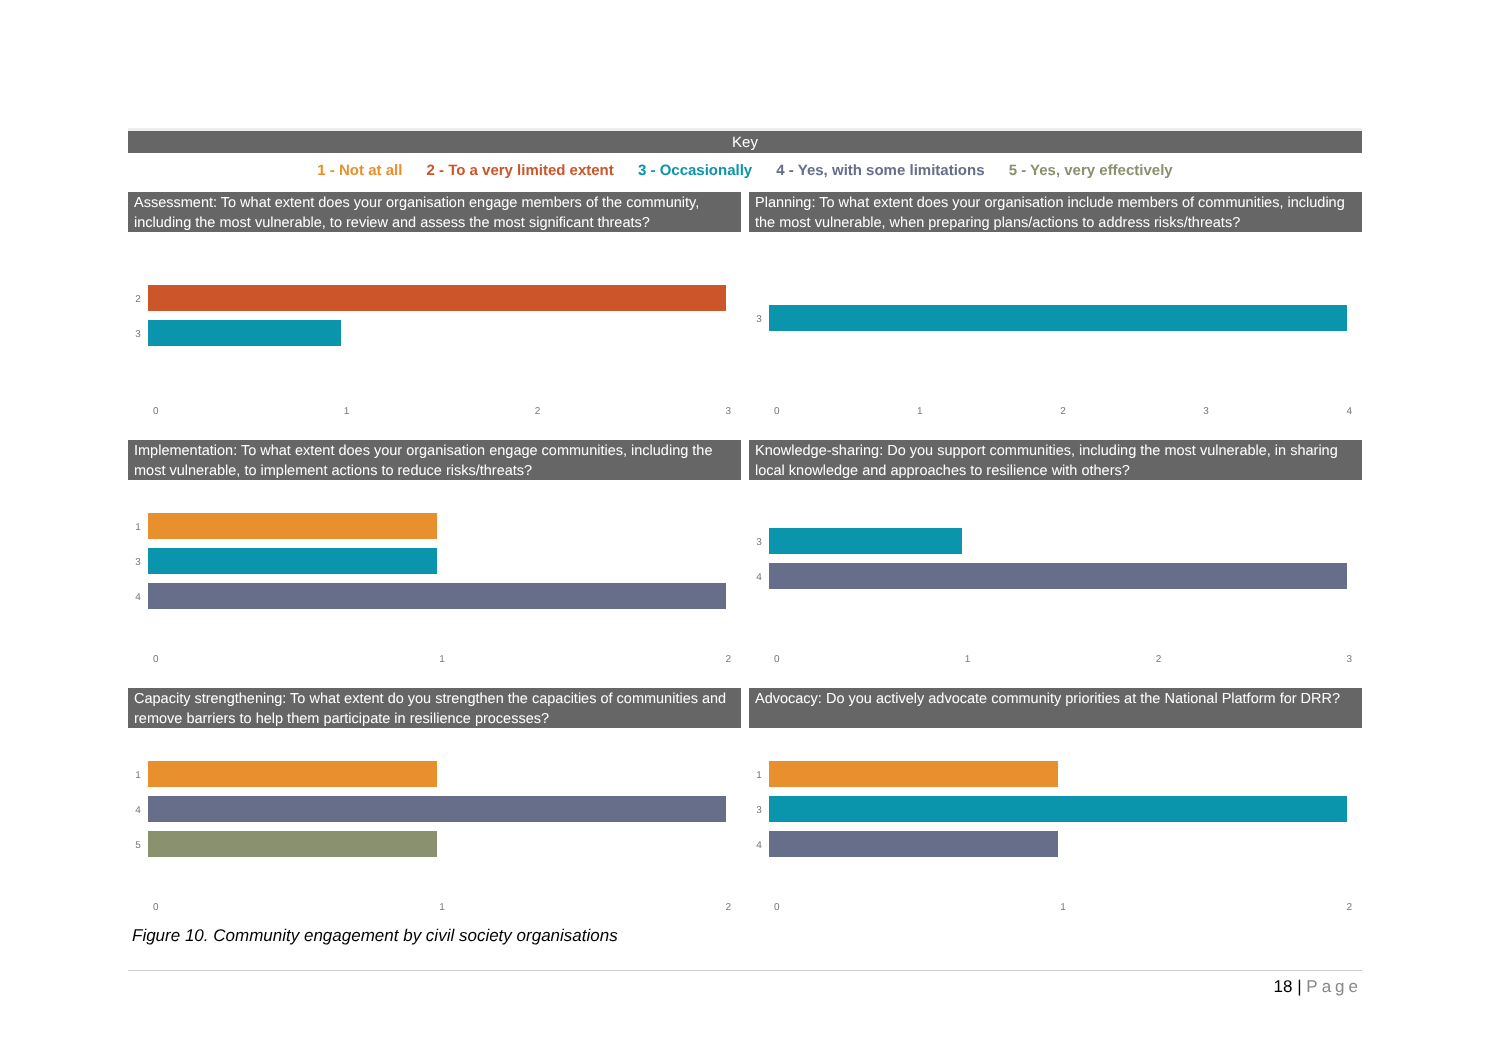Key
1 - Not at all 2 - To a very limited extent 3 - Occasionally 4 - Yes, with some limitations 5 - Yes, very effectively
Assessment: To what extent does your organisation engage members of the community, including the most vulnerable, to review and assess the most significant threats?
2
3
0 1 2 3
Planning: To what extent does your organisation include members of communities, including the most vulnerable, when preparing plans/actions to address risks/threats?
3
0 1 2 3 4
Implementation: To what extent does your organisation engage communities, including the most vulnerable, to implement actions to reduce risks/threats?
1
3
4
0 1 2
Knowledge-sharing: Do you support communities, including the most vulnerable, in sharing local knowledge and approaches to resilience with others?
3
4
0 1 2 3
Capacity strengthening: To what extent do you strengthen the capacities of communities and remove barriers to help them participate in resilience processes?
1
4
5
0 1 2
Advocacy: Do you actively advocate community priorities at the National Platform for DRR?
1
3
4
0 1 2
Figure 10. Community engagement by civil society organisations
18 | Page